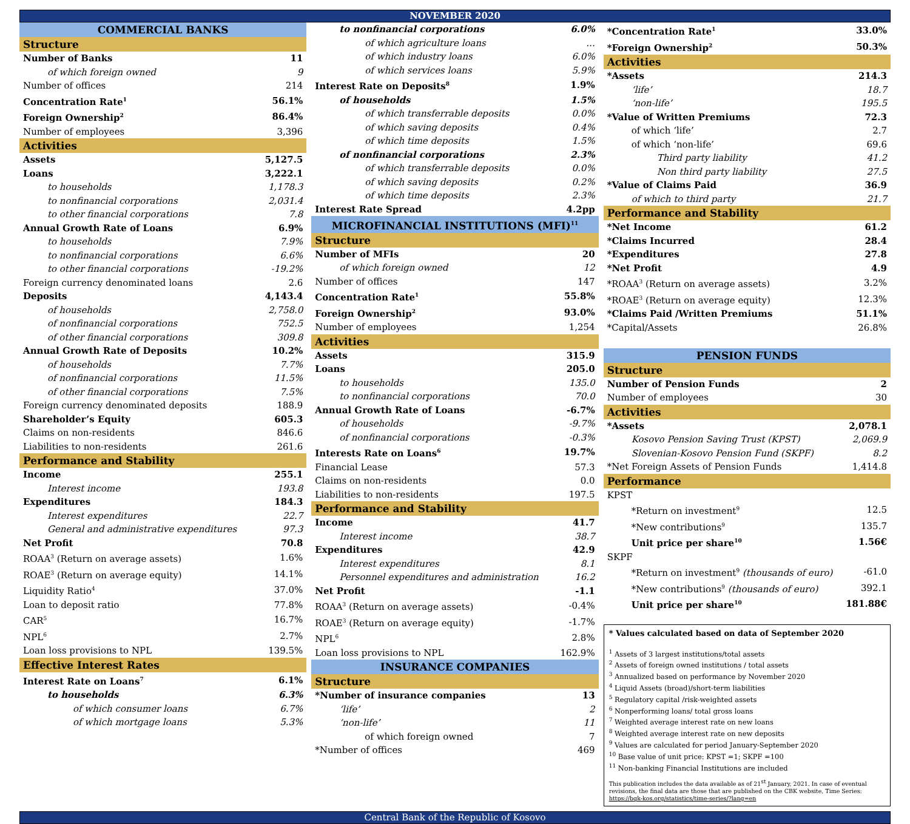NOVEMBER 2020
| COMMERCIAL BANKS | |
| Structure | |
| Number of Banks | 11 |
| of which foreign owned | 9 |
| Number of offices | 214 |
| Concentration Rate<sup>1</sup> | 56.1% |
| Foreign Ownership<sup>2</sup> | 86.4% |
| Number of employees | 3,396 |
| Activities | |
| Assets | 5,127.5 |
| Loans | 3,222.1 |
| to households | 1,178.3 |
| to nonfinancial corporations | 2,031.4 |
| to other financial corporations | 7.8 |
| Annual Growth Rate of Loans | 6.9% |
| to households | 7.9% |
| to nonfinancial corporations | 6.6% |
| to other financial corporations | -19.2% |
| Foreign currency denominated loans | 2.6 |
| Deposits | 4,143.4 |
| of households | 2,758.0 |
| of nonfinancial corporations | 752.5 |
| of other financial corporations | 309.8 |
| Annual Growth Rate of Deposits | 10.2% |
| of households | 7.7% |
| of nonfinancial corporations | 11.5% |
| of other financial corporations | 7.5% |
| Foreign currency denominated deposits | 188.9 |
| Shareholder’s Equity | 605.3 |
| Claims on non-residents | 846.6 |
| Liabilities to non-residents | 261.6 |
| Performance and Stability | |
| Income | 255.1 |
| Interest income | 193.8 |
| Expenditures | 184.3 |
| Interest expenditures | 22.7 |
| General and administrative expenditures | 97.3 |
| Net Profit | 70.8 |
| ROAA<sup>3</sup> (Return on average assets) | 1.6% |
| ROAE<sup>3</sup> (Return on average equity) | 14.1% |
| Liquidity Ratio<sup>4</sup> | 37.0% |
| Loan to deposit ratio | 77.8% |
| CAR<sup>5</sup> | 16.7% |
| NPL<sup>6</sup> | 2.7% |
| Loan loss provisions to NPL | 139.5% |
| Effective Interest Rates | |
| Interest Rate on Loans<sup>7</sup> | 6.1% |
| to households | 6.3% |
| of which consumer loans | 6.7% |
| of which mortgage loans | 5.3% |
| to nonfinancial corporations | 6.0% |
| of which agriculture loans | ... |
| of which industry loans | 6.0% |
| of which services loans | 5.9% |
| Interest Rate on Deposits<sup>8</sup> | 1.9% |
| of households | 1.5% |
| of which transferrable deposits | 0.0% |
| of which saving deposits | 0.4% |
| of which time deposits | 1.5% |
| of nonfinancial corporations | 2.3% |
| of which transferrable deposits | 0.0% |
| of which saving deposits | 0.2% |
| of which time deposits | 2.3% |
| Interest Rate Spread | 4.2pp |
| MICROFINANCIAL INSTITUTIONS (MFI)<sup>11</sup> | |
| Structure | |
| Number of MFIs | 20 |
| of which foreign owned | 12 |
| Number of offices | 147 |
| Concentration Rate<sup>1</sup> | 55.8% |
| Foreign Ownership<sup>2</sup> | 93.0% |
| Number of employees | 1,254 |
| Activities | |
| Assets | 315.9 |
| Loans | 205.0 |
| to households | 135.0 |
| to nonfinancial corporations | 70.0 |
| Annual Growth Rate of Loans | -6.7% |
| of households | -9.7% |
| of nonfinancial corporations | -0.3% |
| Interests Rate on Loans<sup>6</sup> | 19.7% |
| Financial Lease | 57.3 |
| Claims on non-residents | 0.0 |
| Liabilities to non-residents | 197.5 |
| Performance and Stability | |
| Income | 41.7 |
| Interest income | 38.7 |
| Expenditures | 42.9 |
| Interest expenditures | 8.1 |
| Personnel expenditures and administration | 16.2 |
| Net Profit | -1.1 |
| ROAA<sup>3</sup> (Return on average assets) | -0.4% |
| ROAE<sup>3</sup> (Return on average equity) | -1.7% |
| NPL<sup>6</sup> | 2.8% |
| Loan loss provisions to NPL | 162.9% |
| INSURANCE COMPANIES | |
| Structure | |
| *Number of insurance companies | 13 |
| ‘life’ | 2 |
| ‘non-life’ | 11 |
| of which foreign owned | 7 |
| *Number of offices | 469 |
| *Concentration Rate<sup>1</sup> | 33.0% |
| *Foreign Ownership<sup>2</sup> | 50.3% |
| Activities | |
| *Assets | 214.3 |
| ‘life’ | 18.7 |
| ‘non-life’ | 195.5 |
| *Value of Written Premiums | 72.3 |
| of which ‘life’ | 2.7 |
| of which ‘non-life’ | 69.6 |
| Third party liability | 41.2 |
| Non third party liability | 27.5 |
| *Value of Claims Paid | 36.9 |
| of which to third party | 21.7 |
| Performance and Stability | |
| *Net Income | 61.2 |
| *Claims Incurred | 28.4 |
| *Expenditures | 27.8 |
| *Net Profit | 4.9 |
| *ROAA<sup>3</sup> (Return on average assets) | 3.2% |
| *ROAE<sup>3</sup> (Return on average equity) | 12.3% |
| *Claims Paid /Written Premiums | 51.1% |
| *Capital/Assets | 26.8% |
| PENSION FUNDS | |
| Structure | |
| Number of Pension Funds | 2 |
| Number of employees | 30 |
| Activities | |
| *Assets | 2,078.1 |
| Kosovo Pension Saving Trust (KPST) | 2,069.9 |
| Slovenian-Kosovo Pension Fund (SKPF) | 8.2 |
| *Net Foreign Assets of Pension Funds | 1,414.8 |
| Performance | |
| KPST | |
| *Return on investment<sup>9</sup> | 12.5 |
| *New contributions<sup>9</sup> | 135.7 |
| Unit price per share<sup>10</sup> | 1.56€ |
| SKPF | |
| *Return on investment<sup>9</sup> (thousands of euro) | -61.0 |
| *New contributions<sup>9</sup> (thousands of euro) | 392.1 |
| Unit price per share<sup>10</sup> | 181.88€ |
* Values calculated based on data of September 2020
<sup>1</sup> Assets of 3 largest institutions/total assets
<sup>2</sup> Assets of foreign owned institutions / total assets
<sup>3</sup> Annualized based on performance by November 2020
<sup>4</sup> Liquid Assets (broad)/short-term liabilities
<sup>5</sup> Regulatory capital /risk-weighted assets
<sup>6</sup> Nonperforming loans/ total gross loans
<sup>7</sup> Weighted average interest rate on new loans
<sup>8</sup> Weighted average interest rate on new deposits
<sup>9</sup> Values are calculated for period January-September 2020
<sup>10</sup> Base value of unit price: KPST =1; SKPF =100
<sup>11</sup> Non-banking Financial Institutions are included
This publication includes the data available as of 21<sup>st</sup> January, 2021. In case of eventual revisions, the final data are those that are published on the CBK website, Time Series: https://bqk-kos.org/statistics/time-series/?lang=en
Central Bank of the Republic of Kosovo